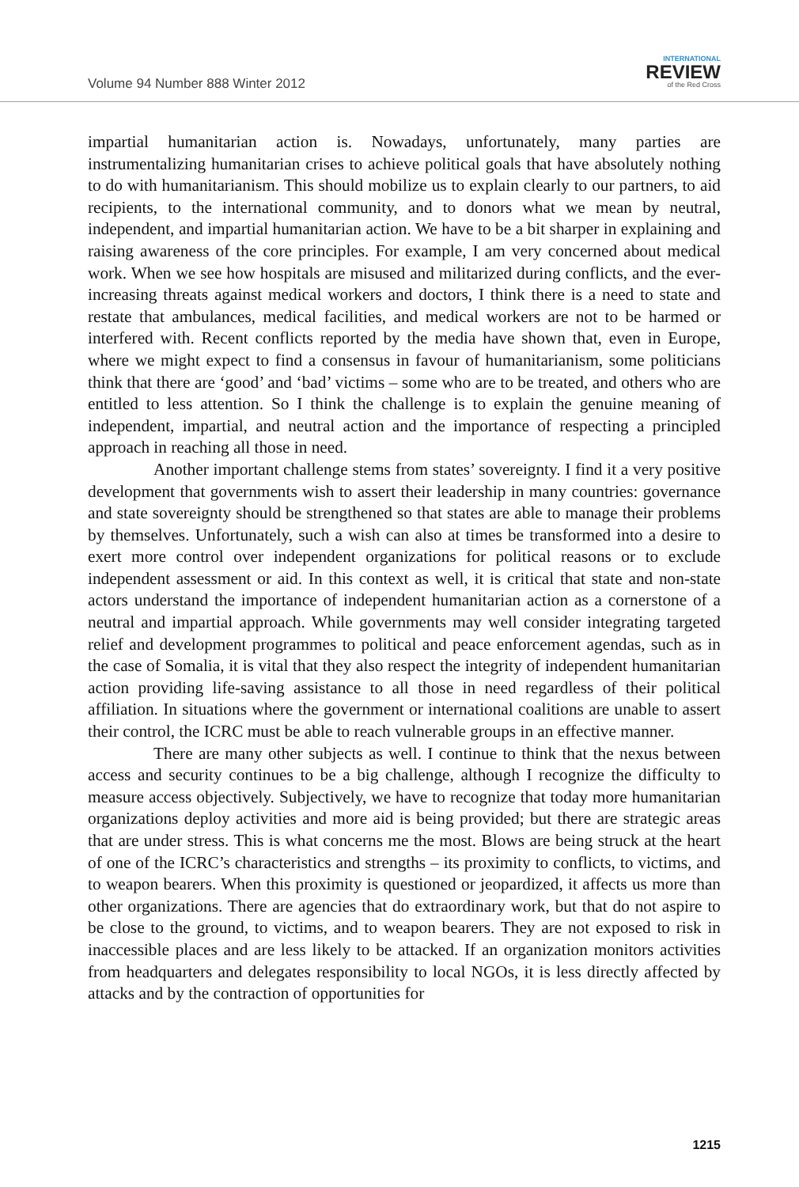Volume 94 Number 888 Winter 2012
INTERNATIONAL
REVIEW
of the Red Cross
impartial humanitarian action is. Nowadays, unfortunately, many parties are instrumentalizing humanitarian crises to achieve political goals that have absolutely nothing to do with humanitarianism. This should mobilize us to explain clearly to our partners, to aid recipients, to the international community, and to donors what we mean by neutral, independent, and impartial humanitarian action. We have to be a bit sharper in explaining and raising awareness of the core principles. For example, I am very concerned about medical work. When we see how hospitals are misused and militarized during conflicts, and the ever-increasing threats against medical workers and doctors, I think there is a need to state and restate that ambulances, medical facilities, and medical workers are not to be harmed or interfered with. Recent conflicts reported by the media have shown that, even in Europe, where we might expect to find a consensus in favour of humanitarianism, some politicians think that there are ‘good’ and ‘bad’ victims – some who are to be treated, and others who are entitled to less attention. So I think the challenge is to explain the genuine meaning of independent, impartial, and neutral action and the importance of respecting a principled approach in reaching all those in need.
Another important challenge stems from states’ sovereignty. I find it a very positive development that governments wish to assert their leadership in many countries: governance and state sovereignty should be strengthened so that states are able to manage their problems by themselves. Unfortunately, such a wish can also at times be transformed into a desire to exert more control over independent organizations for political reasons or to exclude independent assessment or aid. In this context as well, it is critical that state and non-state actors understand the importance of independent humanitarian action as a cornerstone of a neutral and impartial approach. While governments may well consider integrating targeted relief and development programmes to political and peace enforcement agendas, such as in the case of Somalia, it is vital that they also respect the integrity of independent humanitarian action providing life-saving assistance to all those in need regardless of their political affiliation. In situations where the government or international coalitions are unable to assert their control, the ICRC must be able to reach vulnerable groups in an effective manner.
There are many other subjects as well. I continue to think that the nexus between access and security continues to be a big challenge, although I recognize the difficulty to measure access objectively. Subjectively, we have to recognize that today more humanitarian organizations deploy activities and more aid is being provided; but there are strategic areas that are under stress. This is what concerns me the most. Blows are being struck at the heart of one of the ICRC’s characteristics and strengths – its proximity to conflicts, to victims, and to weapon bearers. When this proximity is questioned or jeopardized, it affects us more than other organizations. There are agencies that do extraordinary work, but that do not aspire to be close to the ground, to victims, and to weapon bearers. They are not exposed to risk in inaccessible places and are less likely to be attacked. If an organization monitors activities from headquarters and delegates responsibility to local NGOs, it is less directly affected by attacks and by the contraction of opportunities for
1215